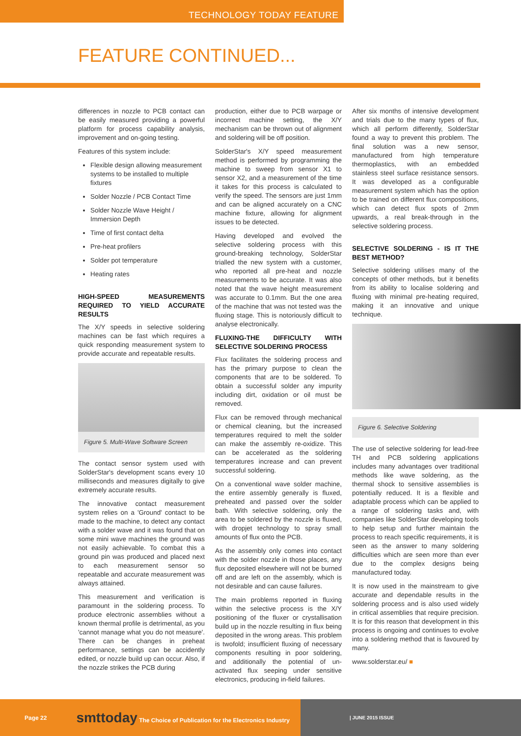TECHNOLOGY TODAY FEATURE
FEATURE CONTINUED...
differences in nozzle to PCB contact can be easily measured providing a powerful platform for process capability analysis, improvement and on-going testing.
Features of this system include:
Flexible design allowing measurement systems to be installed to multiple fixtures
Solder Nozzle / PCB Contact Time
Solder Nozzle Wave Height / Immersion Depth
Time of first contact delta
Pre-heat profilers
Solder pot temperature
Heating rates
HIGH-SPEED MEASUREMENTS REQUIRED TO YIELD ACCURATE RESULTS
The X/Y speeds in selective soldering machines can be fast which requires a quick responding measurement system to provide accurate and repeatable results.
Figure 5. Multi-Wave Software Screen
The contact sensor system used with SolderStar's development scans every 10 milliseconds and measures digitally to give extremely accurate results.
The innovative contact measurement system relies on a 'Ground' contact to be made to the machine, to detect any contact with a solder wave and it was found that on some mini wave machines the ground was not easily achievable. To combat this a ground pin was produced and placed next to each measurement sensor so repeatable and accurate measurement was always attained.
This measurement and verification is paramount in the soldering process. To produce electronic assemblies without a known thermal profile is detrimental, as you 'cannot manage what you do not measure'. There can be changes in preheat performance, settings can be accidently edited, or nozzle build up can occur. Also, if the nozzle strikes the PCB during
production, either due to PCB warpage or incorrect machine setting, the X/Y mechanism can be thrown out of alignment and soldering will be off position.
SolderStar's X/Y speed measurement method is performed by programming the machine to sweep from sensor X1 to sensor X2, and a measurement of the time it takes for this process is calculated to verify the speed. The sensors are just 1mm and can be aligned accurately on a CNC machine fixture, allowing for alignment issues to be detected.
Having developed and evolved the selective soldering process with this ground-breaking technology, SolderStar trialled the new system with a customer, who reported all pre-heat and nozzle measurements to be accurate. It was also noted that the wave height measurement was accurate to 0.1mm. But the one area of the machine that was not tested was the fluxing stage. This is notoriously difficult to analyse electronically.
FLUXING-THE DIFFICULTY WITH SELECTIVE SOLDERING PROCESS
Flux facilitates the soldering process and has the primary purpose to clean the components that are to be soldered. To obtain a successful solder any impurity including dirt, oxidation or oil must be removed.
Flux can be removed through mechanical or chemical cleaning, but the increased temperatures required to melt the solder can make the assembly re-oxidize. This can be accelerated as the soldering temperatures increase and can prevent successful soldering.
On a conventional wave solder machine, the entire assembly generally is fluxed, preheated and passed over the solder bath. With selective soldering, only the area to be soldered by the nozzle is fluxed, with dropjet technology to spray small amounts of flux onto the PCB.
As the assembly only comes into contact with the solder nozzle in those places, any flux deposited elsewhere will not be burned off and are left on the assembly, which is not desirable and can cause failures.
The main problems reported in fluxing within the selective process is the X/Y positioning of the fluxer or crystallisation build up in the nozzle resulting in flux being deposited in the wrong areas. This problem is twofold; insufficient fluxing of necessary components resulting in poor soldering, and additionally the potential of un-activated flux seeping under sensitive electronics, producing in-field failures.
After six months of intensive development and trials due to the many types of flux, which all perform differently, SolderStar found a way to prevent this problem. The final solution was a new sensor, manufactured from high temperature thermoplastics, with an embedded stainless steel surface resistance sensors. It was developed as a configurable measurement system which has the option to be trained on different flux compositions, which can detect flux spots of 2mm upwards, a real break-through in the selective soldering process.
SELECTIVE SOLDERING - IS IT THE BEST METHOD?
Selective soldering utilises many of the concepts of other methods, but it benefits from its ability to localise soldering and fluxing with minimal pre-heating required, making it an innovative and unique technique.
Figure 6. Selective Soldering
The use of selective soldering for lead-free TH and PCB soldering applications includes many advantages over traditional methods like wave soldering, as the thermal shock to sensitive assemblies is potentially reduced. It is a flexible and adaptable process which can be applied to a range of soldering tasks and, with companies like SolderStar developing tools to help setup and further maintain the process to reach specific requirements, it is seen as the answer to many soldering difficulties which are seen more than ever due to the complex designs being manufactured today.
It is now used in the mainstream to give accurate and dependable results in the soldering process and is also used widely in critical assemblies that require precision. It is for this reason that development in this process is ongoing and continues to evolve into a soldering method that is favoured by many.
www.solderstar.eu/ ■
Page 22 smttoday The Choice of Publication for the Electronics Industry
| JUNE 2015 ISSUE